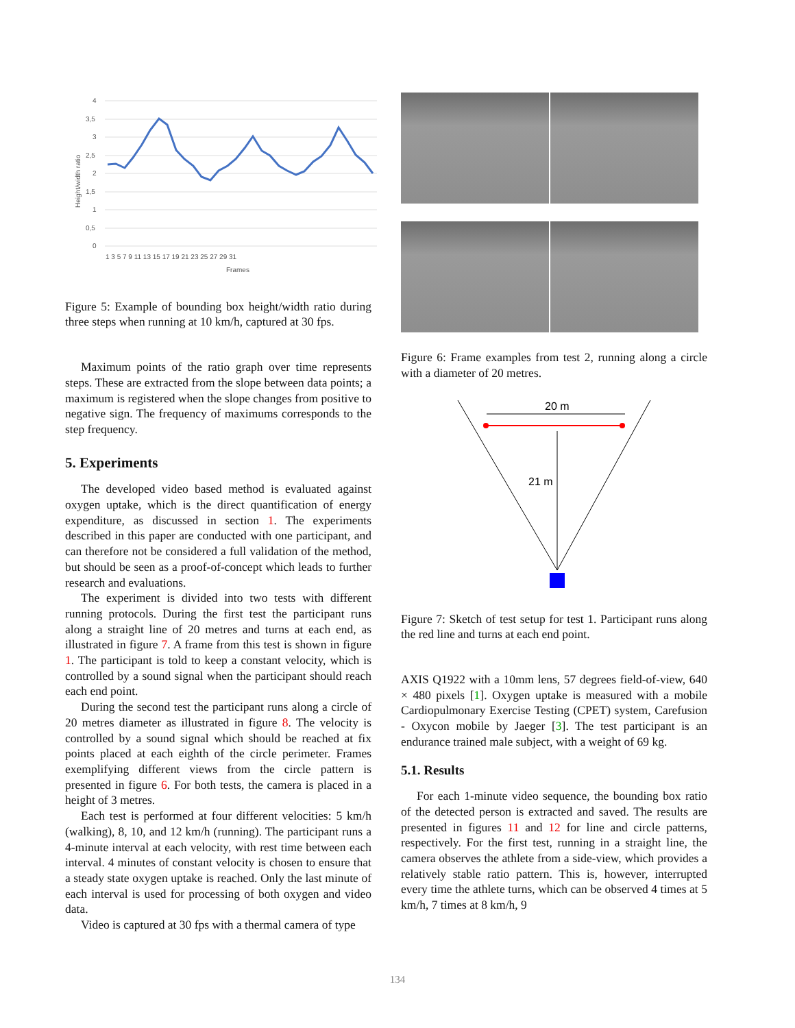4
3,5
3
2,5
2
1,5
1
0,5
0
Height/width ratio
1 3 5 7 9 11 13 15 17 19 21 23 25 27 29 31
Frames
Figure 5: Example of bounding box height/width ratio during three steps when running at 10 km/h, captured at 30 fps.
Maximum points of the ratio graph over time represents steps. These are extracted from the slope between data points; a maximum is registered when the slope changes from positive to negative sign. The frequency of maximums corresponds to the step frequency.
5. Experiments
The developed video based method is evaluated against oxygen uptake, which is the direct quantification of energy expenditure, as discussed in section 1. The experiments described in this paper are conducted with one participant, and can therefore not be considered a full validation of the method, but should be seen as a proof-of-concept which leads to further research and evaluations.
The experiment is divided into two tests with different running protocols. During the first test the participant runs along a straight line of 20 metres and turns at each end, as illustrated in figure 7. A frame from this test is shown in figure 1. The participant is told to keep a constant velocity, which is controlled by a sound signal when the participant should reach each end point.
During the second test the participant runs along a circle of 20 metres diameter as illustrated in figure 8. The velocity is controlled by a sound signal which should be reached at fix points placed at each eighth of the circle perimeter. Frames exemplifying different views from the circle pattern is presented in figure 6. For both tests, the camera is placed in a height of 3 metres.
Each test is performed at four different velocities: 5 km/h (walking), 8, 10, and 12 km/h (running). The participant runs a 4-minute interval at each velocity, with rest time between each interval. 4 minutes of constant velocity is chosen to ensure that a steady state oxygen uptake is reached. Only the last minute of each interval is used for processing of both oxygen and video data.
Video is captured at 30 fps with a thermal camera of type
Figure 6: Frame examples from test 2, running along a circle with a diameter of 20 metres.
20 m
21 m
Figure 7: Sketch of test setup for test 1. Participant runs along the red line and turns at each end point.
AXIS Q1922 with a 10mm lens, 57 degrees field-of-view, 640 × 480 pixels [1]. Oxygen uptake is measured with a mobile Cardiopulmonary Exercise Testing (CPET) system, Carefusion - Oxycon mobile by Jaeger [3]. The test participant is an endurance trained male subject, with a weight of 69 kg.
5.1. Results
For each 1-minute video sequence, the bounding box ratio of the detected person is extracted and saved. The results are presented in figures 11 and 12 for line and circle patterns, respectively. For the first test, running in a straight line, the camera observes the athlete from a side-view, which provides a relatively stable ratio pattern. This is, however, interrupted every time the athlete turns, which can be observed 4 times at 5 km/h, 7 times at 8 km/h, 9
134